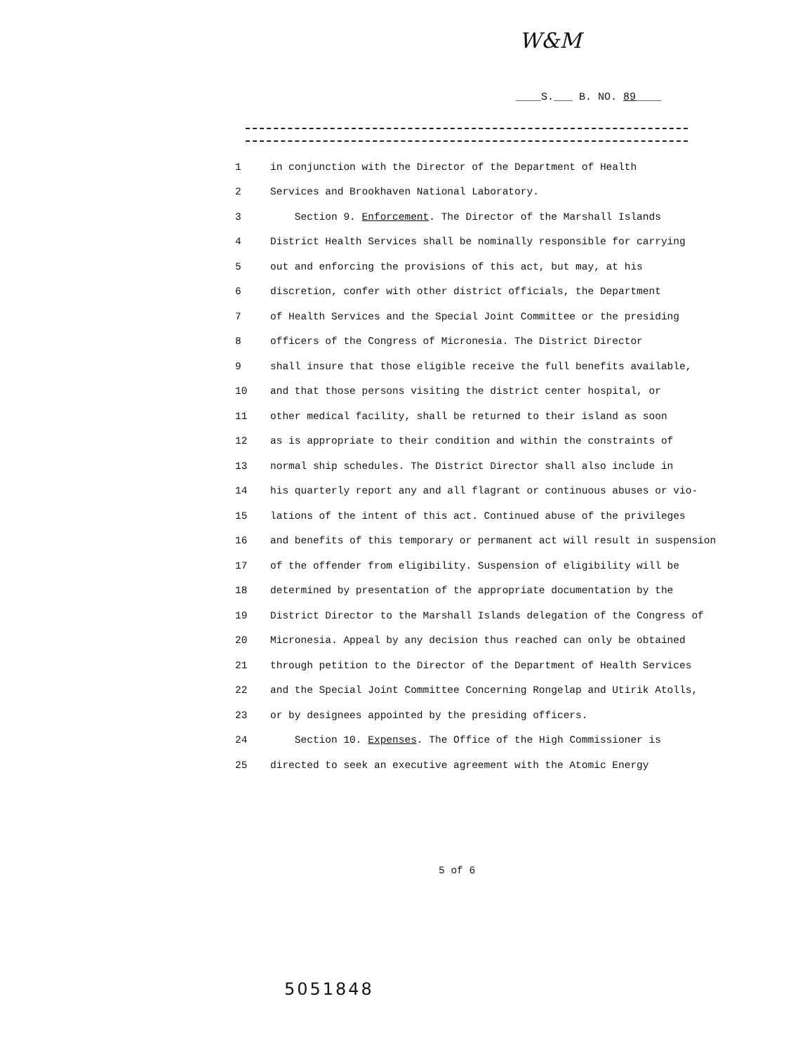W&M
____S.___ B. NO. 89____
1 in conjunction with the Director of the Department of Health
2 Services and Brookhaven National Laboratory.
3 Section 9. Enforcement. The Director of the Marshall Islands
4 District Health Services shall be nominally responsible for carrying
5 out and enforcing the provisions of this act, but may, at his
6 discretion, confer with other district officials, the Department
7 of Health Services and the Special Joint Committee or the presiding
8 officers of the Congress of Micronesia. The District Director
9 shall insure that those eligible receive the full benefits available,
10 and that those persons visiting the district center hospital, or
11 other medical facility, shall be returned to their island as soon
12 as is appropriate to their condition and within the constraints of
13 normal ship schedules. The District Director shall also include in
14 his quarterly report any and all flagrant or continuous abuses or vio-
15 lations of the intent of this act. Continued abuse of the privileges
16 and benefits of this temporary or permanent act will result in suspension
17 of the offender from eligibility. Suspension of eligibility will be
18 determined by presentation of the appropriate documentation by the
19 District Director to the Marshall Islands delegation of the Congress of
20 Micronesia. Appeal by any decision thus reached can only be obtained
21 through petition to the Director of the Department of Health Services
22 and the Special Joint Committee Concerning Rongelap and Utirik Atolls,
23 or by designees appointed by the presiding officers.
24 Section 10. Expenses. The Office of the High Commissioner is
25 directed to seek an executive agreement with the Atomic Energy
5 of 6
5051848